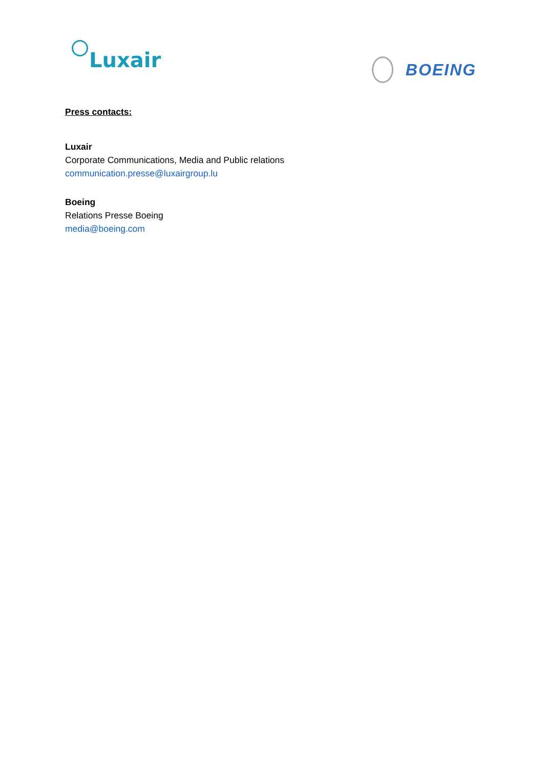Luxair
BOEING
Press contacts:
Luxair
Corporate Communications, Media and Public relations
communication.presse@luxairgroup.lu
Boeing
Relations Presse Boeing
media@boeing.com